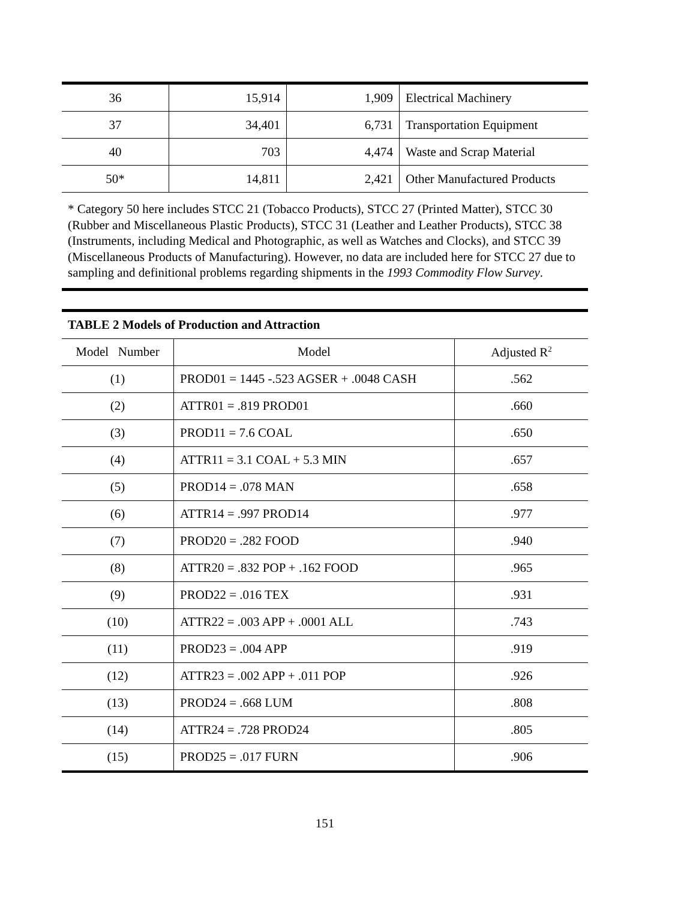| 36 | 15,914 | 1,909 | Electrical Machinery |
| 37 | 34,401 | 6,731 | Transportation Equipment |
| 40 | 703 | 4,474 | Waste and Scrap Material |
| 50* | 14,811 | 2,421 | Other Manufactured Products |
* Category 50 here includes STCC 21 (Tobacco Products), STCC 27 (Printed Matter), STCC 30 (Rubber and Miscellaneous Plastic Products), STCC 31 (Leather and Leather Products), STCC 38 (Instruments, including Medical and Photographic, as well as Watches and Clocks), and STCC 39 (Miscellaneous Products of Manufacturing). However, no data are included here for STCC 27 due to sampling and definitional problems regarding shipments in the 1993 Commodity Flow Survey.
| TABLE 2 Models of Production and Attraction | | |
| --- | --- | --- |
| Model Number | Model | Adjusted R<sup>2</sup> |
| (1) | PROD01 = 1445 -.523 AGSER + .0048 CASH | .562 |
| (2) | ATTR01 = .819 PROD01 | .660 |
| (3) | PROD11 = 7.6 COAL | .650 |
| (4) | ATTR11 = 3.1 COAL + 5.3 MIN | .657 |
| (5) | PROD14 = .078 MAN | .658 |
| (6) | ATTR14 = .997 PROD14 | .977 |
| (7) | PROD20 = .282 FOOD | .940 |
| (8) | ATTR20 = .832 POP + .162 FOOD | .965 |
| (9) | PROD22 = .016 TEX | .931 |
| (10) | ATTR22 = .003 APP + .0001 ALL | .743 |
| (11) | PROD23 = .004 APP | .919 |
| (12) | ATTR23 = .002 APP + .011 POP | .926 |
| (13) | PROD24 = .668 LUM | .808 |
| (14) | ATTR24 = .728 PROD24 | .805 |
| (15) | PROD25 = .017 FURN | .906 |
151